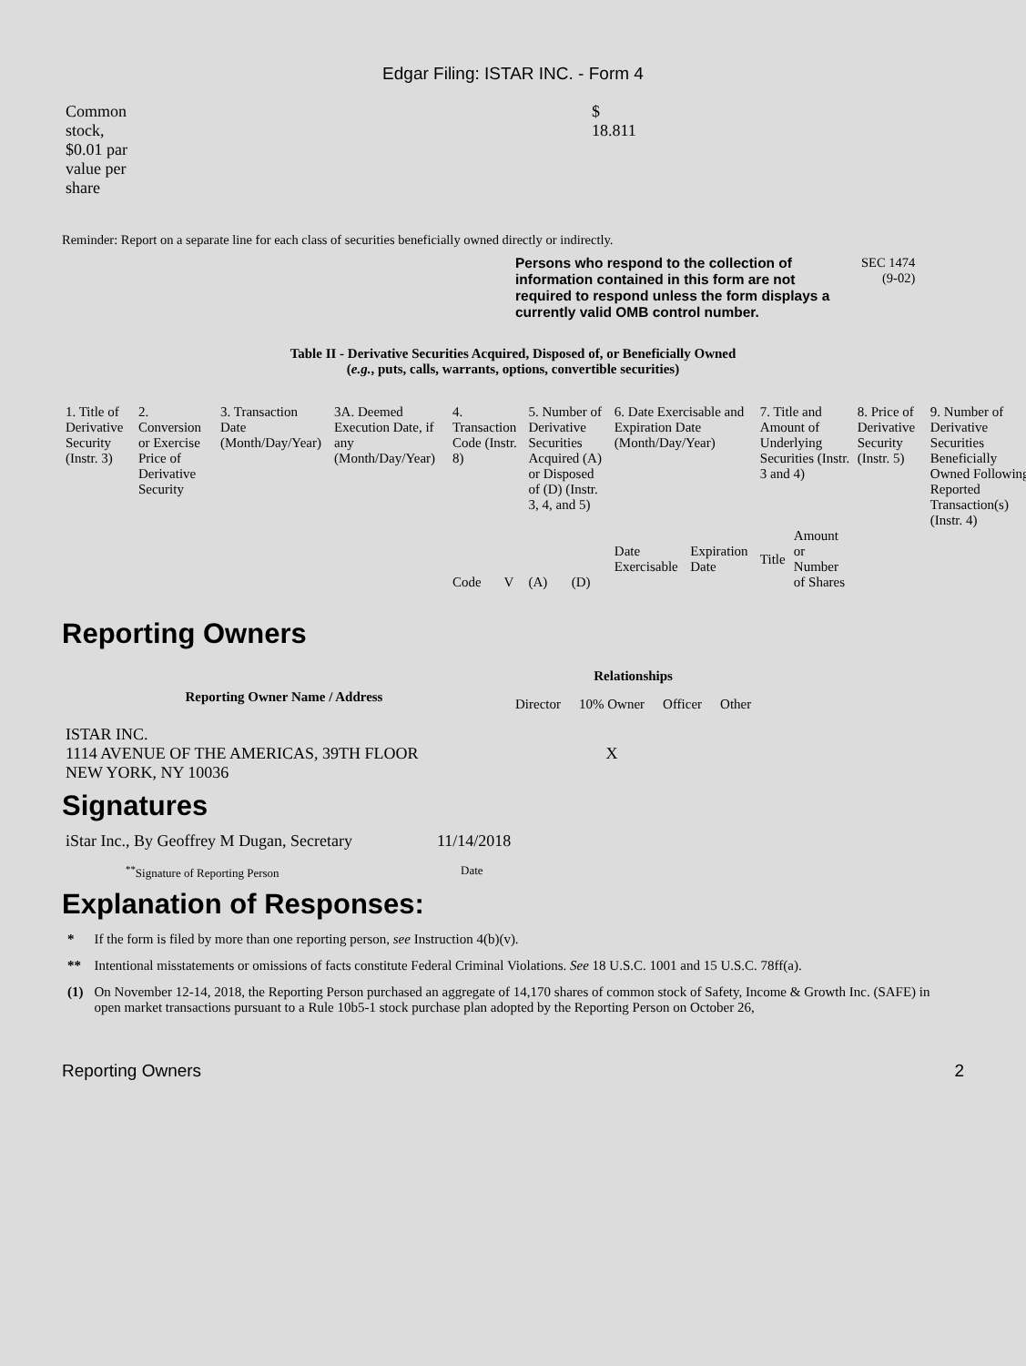Edgar Filing: ISTAR INC. - Form 4
| Common stock, $0.01 par value per share | $ 18.811 |
Reminder: Report on a separate line for each class of securities beneficially owned directly or indirectly.
Persons who respond to the collection of information contained in this form are not required to respond unless the form displays a currently valid OMB control number.
SEC 1474
(9-02)
Table II - Derivative Securities Acquired, Disposed of, or Beneficially Owned
(e.g., puts, calls, warrants, options, convertible securities)
| 1. Title of Derivative Security (Instr. 3) | 2. Conversion or Exercise Price of Derivative Security | 3. Transaction Date (Month/Day/Year) | 3A. Deemed Execution Date, if any (Month/Day/Year) | 4. Transaction Code (Instr. 8) | | 5. Number of Derivative Securities Acquired (A) or Disposed of (D) (Instr. 3, 4, and 5) | | 6. Date Exercisable and Expiration Date (Month/Day/Year) | | 7. Title and Amount of Underlying Securities (Instr. 3 and 4) | | 8. Price of Derivative Security (Instr. 5) | 9. Number of Derivative Securities Beneficially Owned Following Reported Transaction(s) (Instr. 4) |
| | | | | Code | V | (A) | (D) | Date Exercisable | Expiration Date | Title | Amount or Number of Shares | | |
Reporting Owners
| Reporting Owner Name / Address | Relationships | | | |
| --- | --- | --- | --- | --- |
| | Director | 10% Owner | Officer | Other |
| ISTAR INC. 1114 AVENUE OF THE AMERICAS, 39TH FLOOR NEW YORK, NY 10036 | | X | | |
Signatures
| iStar Inc., By Geoffrey M Dugan, Secretary | 11/14/2018 |
| <sup>**</sup> Signature of Reporting Person | Date |
Explanation of Responses:
| * | If the form is filed by more than one reporting person, see Instruction 4(b)(v). |
| ** | Intentional misstatements or omissions of facts constitute Federal Criminal Violations. See 18 U.S.C. 1001 and 15 U.S.C. 78ff(a). |
| (1) | On November 12-14, 2018, the Reporting Person purchased an aggregate of 14,170 shares of common stock of Safety, Income & Growth Inc. (SAFE) in open market transactions pursuant to a Rule 10b5-1 stock purchase plan adopted by the Reporting Person on October 26, |
Reporting Owners 2